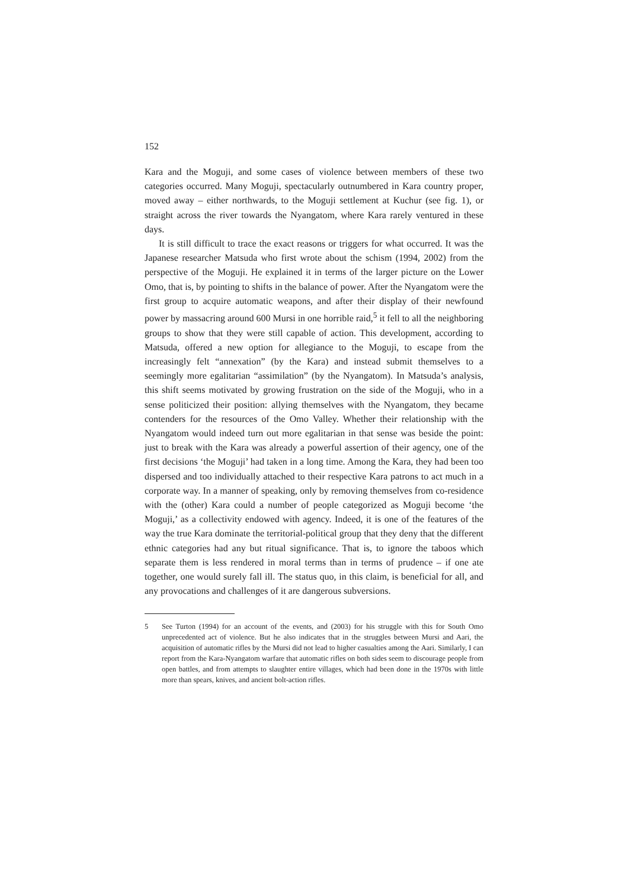152
Kara and the Moguji, and some cases of violence between members of these two categories occurred. Many Moguji, spectacularly outnumbered in Kara country proper, moved away – either northwards, to the Moguji settlement at Kuchur (see fig. 1), or straight across the river towards the Nyangatom, where Kara rarely ventured in these days.
It is still difficult to trace the exact reasons or triggers for what occurred. It was the Japanese researcher Matsuda who first wrote about the schism (1994, 2002) from the perspective of the Moguji. He explained it in terms of the larger picture on the Lower Omo, that is, by pointing to shifts in the balance of power. After the Nyangatom were the first group to acquire automatic weapons, and after their display of their newfound power by massacring around 600 Mursi in one horrible raid,<sup>5</sup> it fell to all the neighboring groups to show that they were still capable of action. This development, according to Matsuda, offered a new option for allegiance to the Moguji, to escape from the increasingly felt “annexation” (by the Kara) and instead submit themselves to a seemingly more egalitarian “assimilation” (by the Nyangatom). In Matsuda’s analysis, this shift seems motivated by growing frustration on the side of the Moguji, who in a sense politicized their position: allying themselves with the Nyangatom, they became contenders for the resources of the Omo Valley. Whether their relationship with the Nyangatom would indeed turn out more egalitarian in that sense was beside the point: just to break with the Kara was already a powerful assertion of their agency, one of the first decisions ‘the Moguji’ had taken in a long time. Among the Kara, they had been too dispersed and too individually attached to their respective Kara patrons to act much in a corporate way. In a manner of speaking, only by removing themselves from co-residence with the (other) Kara could a number of people categorized as Moguji become ‘the Moguji,’ as a collectivity endowed with agency. Indeed, it is one of the features of the way the true Kara dominate the territorial-political group that they deny that the different ethnic categories had any but ritual significance. That is, to ignore the taboos which separate them is less rendered in moral terms than in terms of prudence – if one ate together, one would surely fall ill. The status quo, in this claim, is beneficial for all, and any provocations and challenges of it are dangerous subversions.
5 See Turton (1994) for an account of the events, and (2003) for his struggle with this for South Omo unprecedented act of violence. But he also indicates that in the struggles between Mursi and Aari, the acquisition of automatic rifles by the Mursi did not lead to higher casualties among the Aari. Similarly, I can report from the Kara-Nyangatom warfare that automatic rifles on both sides seem to discourage people from open battles, and from attempts to slaughter entire villages, which had been done in the 1970s with little more than spears, knives, and ancient bolt-action rifles.